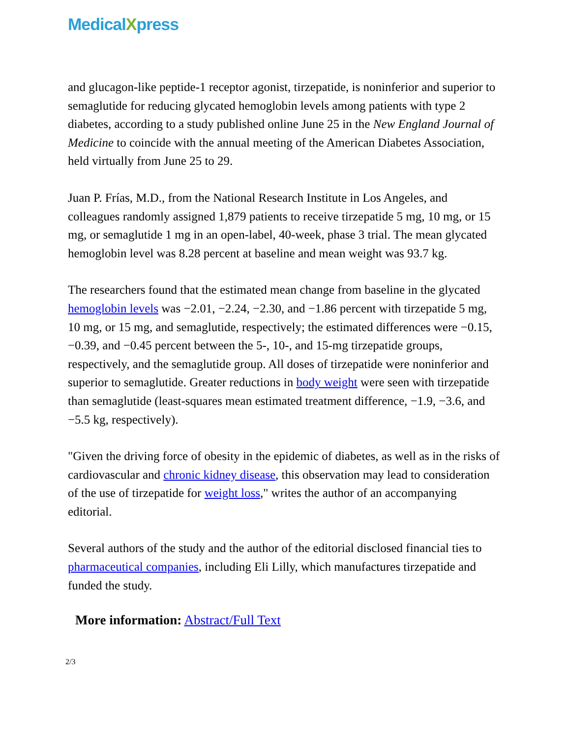MedicalXpress
and glucagon-like peptide-1 receptor agonist, tirzepatide, is noninferior and superior to semaglutide for reducing glycated hemoglobin levels among patients with type 2 diabetes, according to a study published online June 25 in the New England Journal of Medicine to coincide with the annual meeting of the American Diabetes Association, held virtually from June 25 to 29.
Juan P. Frías, M.D., from the National Research Institute in Los Angeles, and colleagues randomly assigned 1,879 patients to receive tirzepatide 5 mg, 10 mg, or 15 mg, or semaglutide 1 mg in an open-label, 40-week, phase 3 trial. The mean glycated hemoglobin level was 8.28 percent at baseline and mean weight was 93.7 kg.
The researchers found that the estimated mean change from baseline in the glycated hemoglobin levels was −2.01, −2.24, −2.30, and −1.86 percent with tirzepatide 5 mg, 10 mg, or 15 mg, and semaglutide, respectively; the estimated differences were −0.15, −0.39, and −0.45 percent between the 5-, 10-, and 15-mg tirzepatide groups, respectively, and the semaglutide group. All doses of tirzepatide were noninferior and superior to semaglutide. Greater reductions in body weight were seen with tirzepatide than semaglutide (least-squares mean estimated treatment difference, −1.9, −3.6, and −5.5 kg, respectively).
"Given the driving force of obesity in the epidemic of diabetes, as well as in the risks of cardiovascular and chronic kidney disease, this observation may lead to consideration of the use of tirzepatide for weight loss," writes the author of an accompanying editorial.
Several authors of the study and the author of the editorial disclosed financial ties to pharmaceutical companies, including Eli Lilly, which manufactures tirzepatide and funded the study.
More information: Abstract/Full Text
2/3